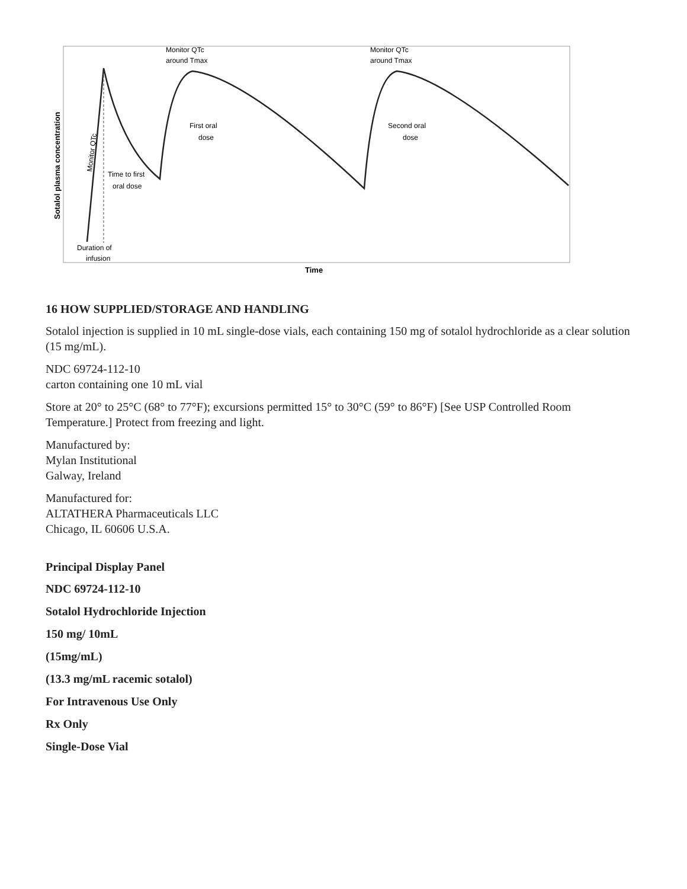Monitor QTc
around Tmax
Monitor QTc
around Tmax
First oral
dose
Second oral
dose
Time to first
oral dose
Duration of
infusion
Monitor QTc
Sotalol plasma concentration
Time
16 HOW SUPPLIED/STORAGE AND HANDLING
Sotalol injection is supplied in 10 mL single-dose vials, each containing 150 mg of sotalol hydrochloride as a clear solution (15 mg/mL).
NDC 69724-112-10
carton containing one 10 mL vial
Store at 20° to 25°C (68° to 77°F); excursions permitted 15° to 30°C (59° to 86°F) [See USP Controlled Room Temperature.] Protect from freezing and light.
Manufactured by:
Mylan Institutional
Galway, Ireland
Manufactured for:
ALTATHERA Pharmaceuticals LLC
Chicago, IL 60606 U.S.A.
Principal Display Panel
NDC 69724-112-10
Sotalol Hydrochloride Injection
150 mg/ 10mL
(15mg/mL)
(13.3 mg/mL racemic sotalol)
For Intravenous Use Only
Rx Only
Single-Dose Vial